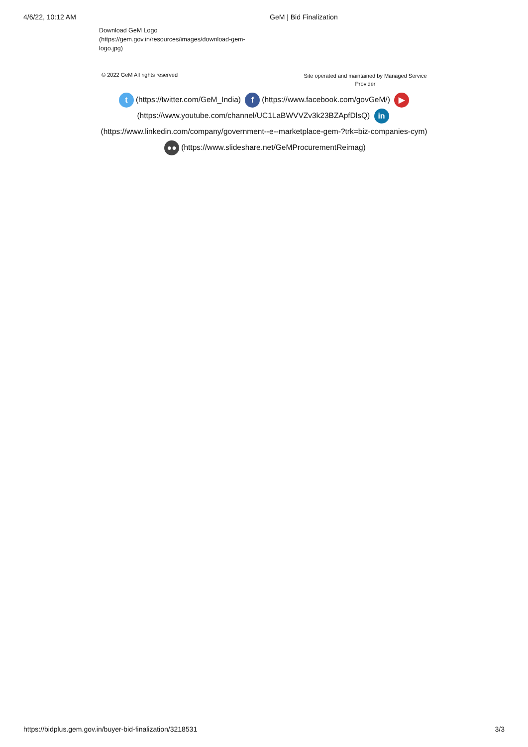4/6/22, 10:12 AM GeM | Bid Finalization
Download GeM Logo (https://gem.gov.in/resources/images/download-gem-logo.jpg)
© 2022 GeM All rights reserved
Site operated and maintained by Managed Service Provider
t (https://twitter.com/GeM_India) f (https://www.facebook.com/govGeM/) ▶ (https://www.youtube.com/channel/UC1LaBWVVZv3k23BZApfDlsQ) in (https://www.linkedin.com/company/government--e--marketplace-gem-?trk=biz-companies-cym) ●● (https://www.slideshare.net/GeMProcurementReimag)
https://bidplus.gem.gov.in/buyer-bid-finalization/3218531
3/3